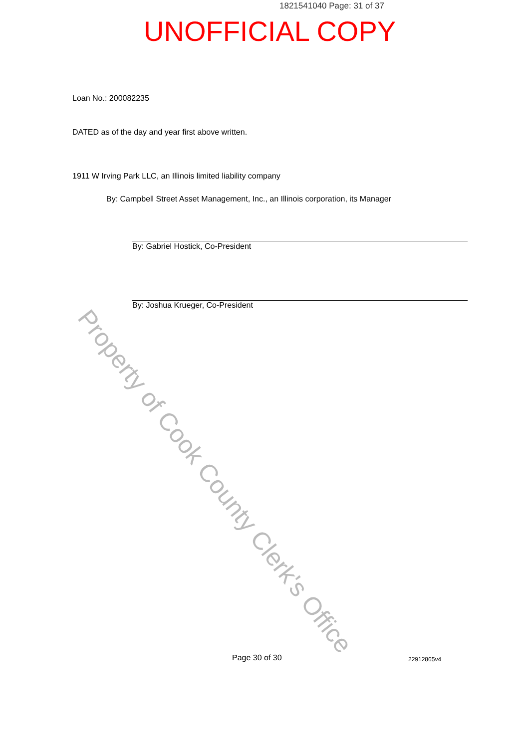1821541040 Page: 31 of 37
UNOFFICIAL COPY
Loan No.: 200082235
DATED as of the day and year first above written.
1911 W Irving Park LLC, an Illinois limited liability company
By: Campbell Street Asset Management, Inc., an Illinois corporation, its Manager
By: Gabriel Hostick, Co-President
By: Joshua Krueger, Co-President
Page 30 of 30 22912865v4
Property of Cook County Clerk's Office